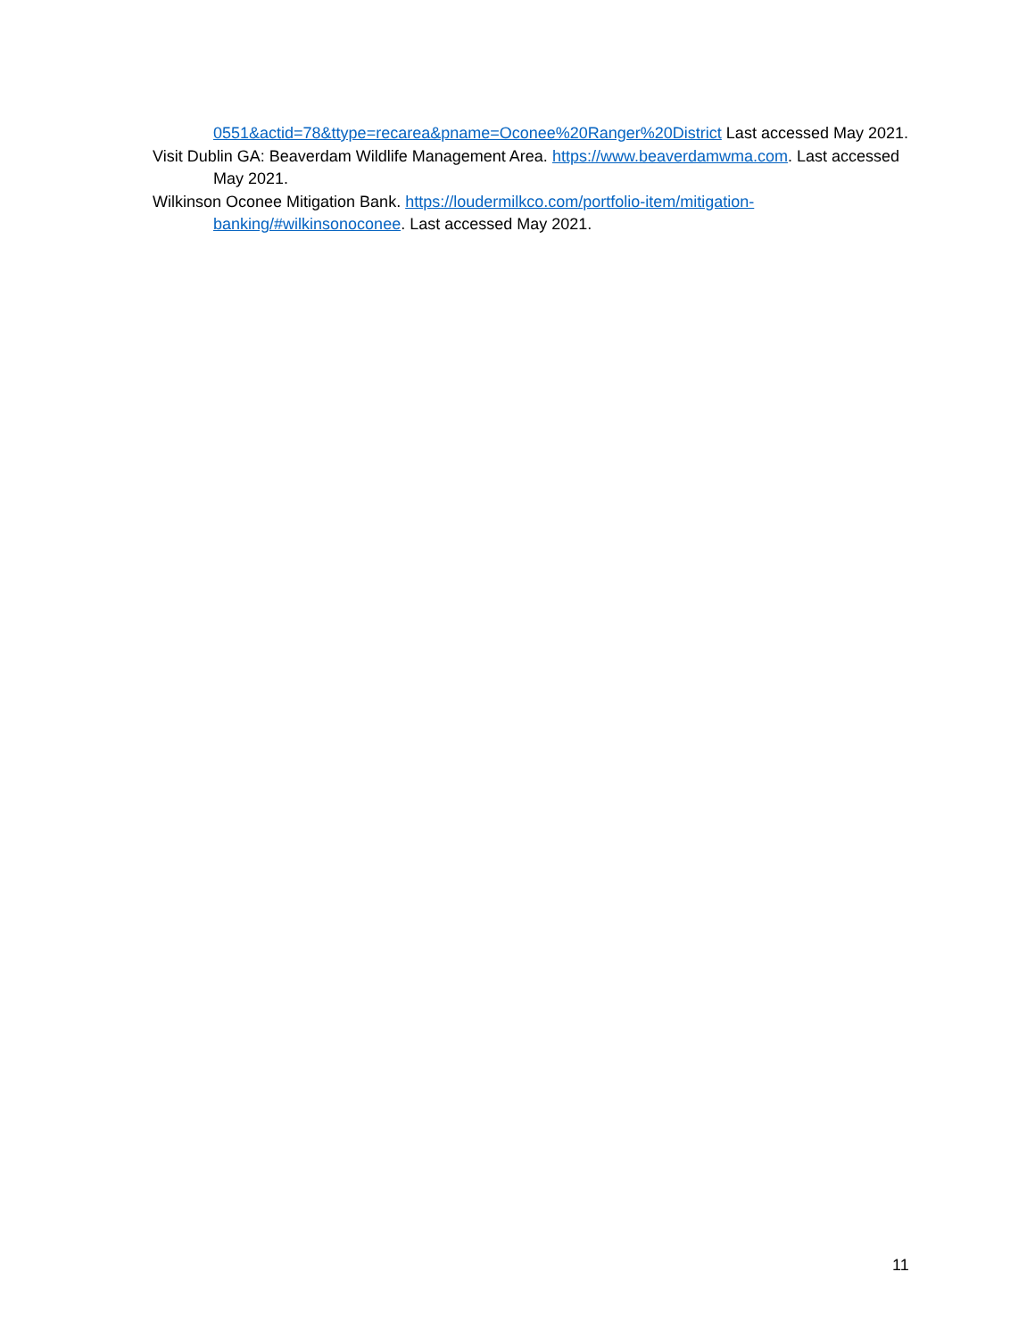0551&actid=78&ttype=recarea&pname=Oconee%20Ranger%20District Last accessed May 2021.
Visit Dublin GA: Beaverdam Wildlife Management Area. https://www.beaverdamwma.com. Last accessed May 2021.
Wilkinson Oconee Mitigation Bank. https://loudermilkco.com/portfolio-item/mitigation-banking/#wilkinsonoconee. Last accessed May 2021.
11